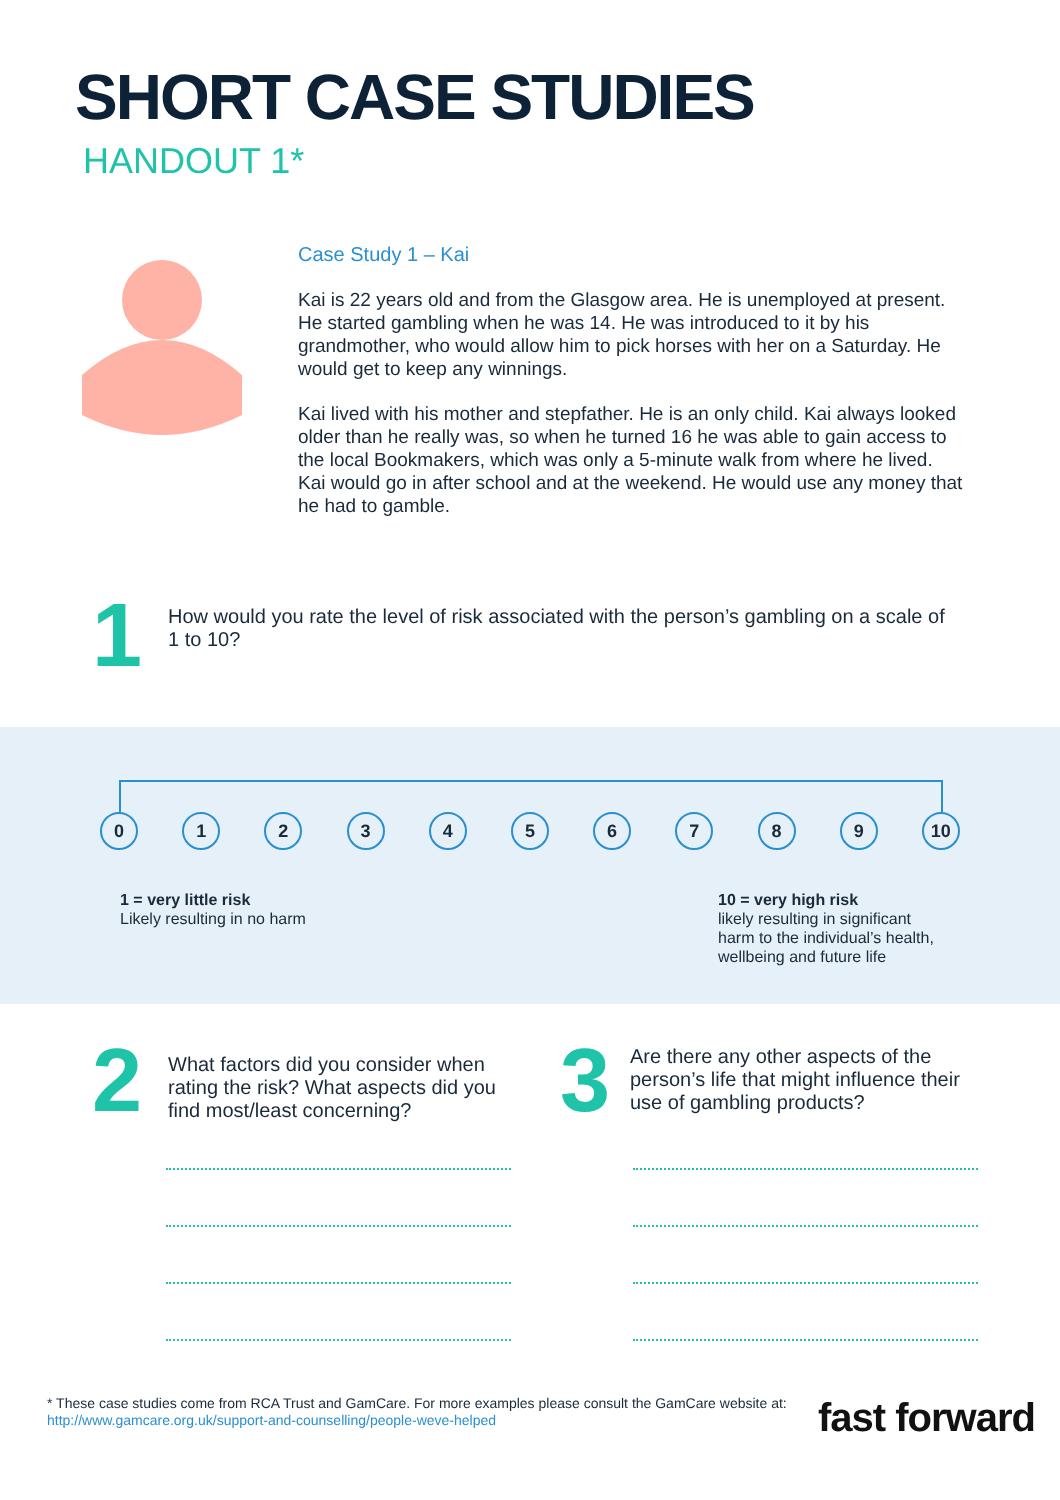SHORT CASE STUDIES
HANDOUT 1*
Case Study 1 – Kai
Kai is 22 years old and from the Glasgow area. He is unemployed at present. He started gambling when he was 14. He was introduced to it by his grandmother, who would allow him to pick horses with her on a Saturday. He would get to keep any winnings.
Kai lived with his mother and stepfather. He is an only child. Kai always looked older than he really was, so when he turned 16 he was able to gain access to the local Bookmakers, which was only a 5-minute walk from where he lived. Kai would go in after school and at the weekend. He would use any money that he had to gamble.
1
How would you rate the level of risk associated with the person’s gambling on a scale of 1 to 10?
0 1 2 3 4 5 6 7 8 9 10
1 = very little risk
Likely resulting in no harm
10 = very high risk
likely resulting in significant harm to the individual’s health, wellbeing and future life
2
What factors did you consider when rating the risk? What aspects did you find most/least concerning?
3
Are there any other aspects of the person’s life that might influence their use of gambling products?
* These case studies come from RCA Trust and GamCare. For more examples please consult the GamCare website at:
http://www.gamcare.org.uk/support-and-counselling/people-weve-helped
fast forward